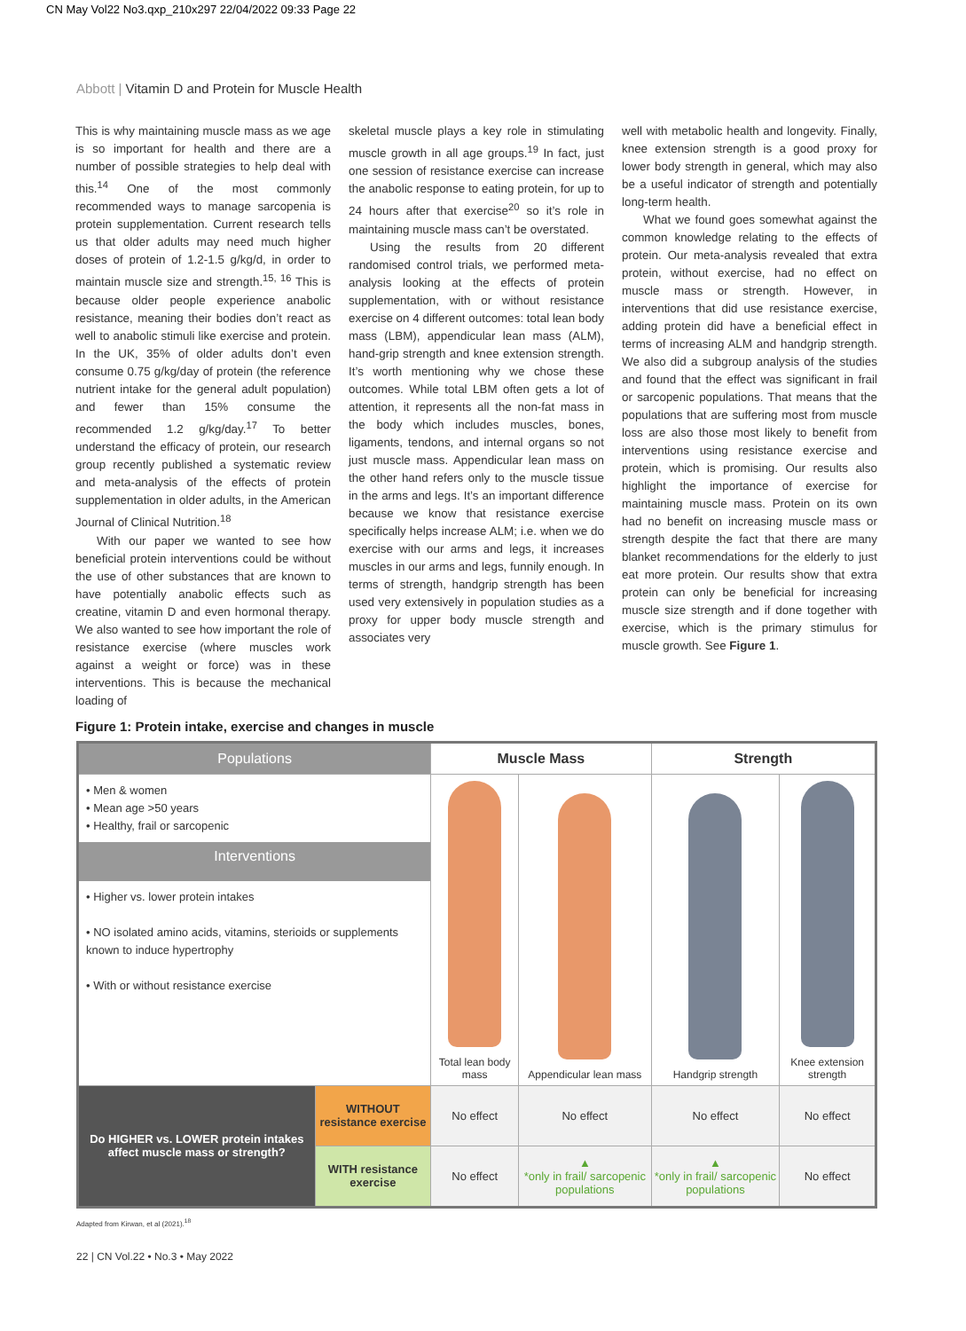CN May Vol22 No3.qxp_210x297 22/04/2022 09:33 Page 22
Abbott | Vitamin D and Protein for Muscle Health
This is why maintaining muscle mass as we age is so important for health and there are a number of possible strategies to help deal with this.<sup>14</sup> One of the most commonly recommended ways to manage sarcopenia is protein supplementation. Current research tells us that older adults may need much higher doses of protein of 1.2-1.5 g/kg/d, in order to maintain muscle size and strength.<sup>15, 16</sup> This is because older people experience anabolic resistance, meaning their bodies don’t react as well to anabolic stimuli like exercise and protein. In the UK, 35% of older adults don’t even consume 0.75 g/kg/day of protein (the reference nutrient intake for the general adult population) and fewer than 15% consume the recommended 1.2 g/kg/day.<sup>17</sup> To better understand the efficacy of protein, our research group recently published a systematic review and meta-analysis of the effects of protein supplementation in older adults, in the American Journal of Clinical Nutrition.<sup>18</sup>
With our paper we wanted to see how beneficial protein interventions could be without the use of other substances that are known to have potentially anabolic effects such as creatine, vitamin D and even hormonal therapy. We also wanted to see how important the role of resistance exercise (where muscles work against a weight or force) was in these interventions. This is because the mechanical loading of
skeletal muscle plays a key role in stimulating muscle growth in all age groups.<sup>19</sup> In fact, just one session of resistance exercise can increase the anabolic response to eating protein, for up to 24 hours after that exercise<sup>20</sup> so it’s role in maintaining muscle mass can’t be overstated.
Using the results from 20 different randomised control trials, we performed meta-analysis looking at the effects of protein supplementation, with or without resistance exercise on 4 different outcomes: total lean body mass (LBM), appendicular lean mass (ALM), hand-grip strength and knee extension strength. It’s worth mentioning why we chose these outcomes. While total LBM often gets a lot of attention, it represents all the non-fat mass in the body which includes muscles, bones, ligaments, tendons, and internal organs so not just muscle mass. Appendicular lean mass on the other hand refers only to the muscle tissue in the arms and legs. It’s an important difference because we know that resistance exercise specifically helps increase ALM; i.e. when we do exercise with our arms and legs, it increases muscles in our arms and legs, funnily enough. In terms of strength, handgrip strength has been used very extensively in population studies as a proxy for upper body muscle strength and associates very
well with metabolic health and longevity. Finally, knee extension strength is a good proxy for lower body strength in general, which may also be a useful indicator of strength and potentially long-term health.
What we found goes somewhat against the common knowledge relating to the effects of protein. Our meta-analysis revealed that extra protein, without exercise, had no effect on muscle mass or strength. However, in interventions that did use resistance exercise, adding protein did have a beneficial effect in terms of increasing ALM and handgrip strength. We also did a subgroup analysis of the studies and found that the effect was significant in frail or sarcopenic populations. That means that the populations that are suffering most from muscle loss are also those most likely to benefit from interventions using resistance exercise and protein, which is promising. Our results also highlight the importance of exercise for maintaining muscle mass. Protein on its own had no benefit on increasing muscle mass or strength despite the fact that there are many blanket recommendations for the elderly to just eat more protein. Our results show that extra protein can only be beneficial for increasing muscle size strength and if done together with exercise, which is the primary stimulus for muscle growth. See Figure 1.
Figure 1: Protein intake, exercise and changes in muscle
| Populations | | Muscle Mass | | Strength | |
| --- | --- | --- | --- | --- | --- |
| • Men & women • Mean age >50 years • Healthy, frail or sarcopenic Interventions • Higher vs. lower protein intakes • NO isolated amino acids, vitamins, sterioids or supplements known to induce hypertrophy • With or without resistance exercise | | Total lean body mass | Appendicular lean mass | Handgrip strength | Knee extension strength |
| Do HIGHER vs. LOWER protein intakes affect muscle mass or strength? | WITHOUT resistance exercise | No effect | No effect | No effect | No effect |
| | WITH resistance exercise | No effect | ▲ *only in frail/ sarcopenic populations | ▲ *only in frail/ sarcopenic populations | No effect |
Adapted from Kirwan, et al (2021).<sup>18</sup>
22 | CN Vol.22 • No.3 • May 2022